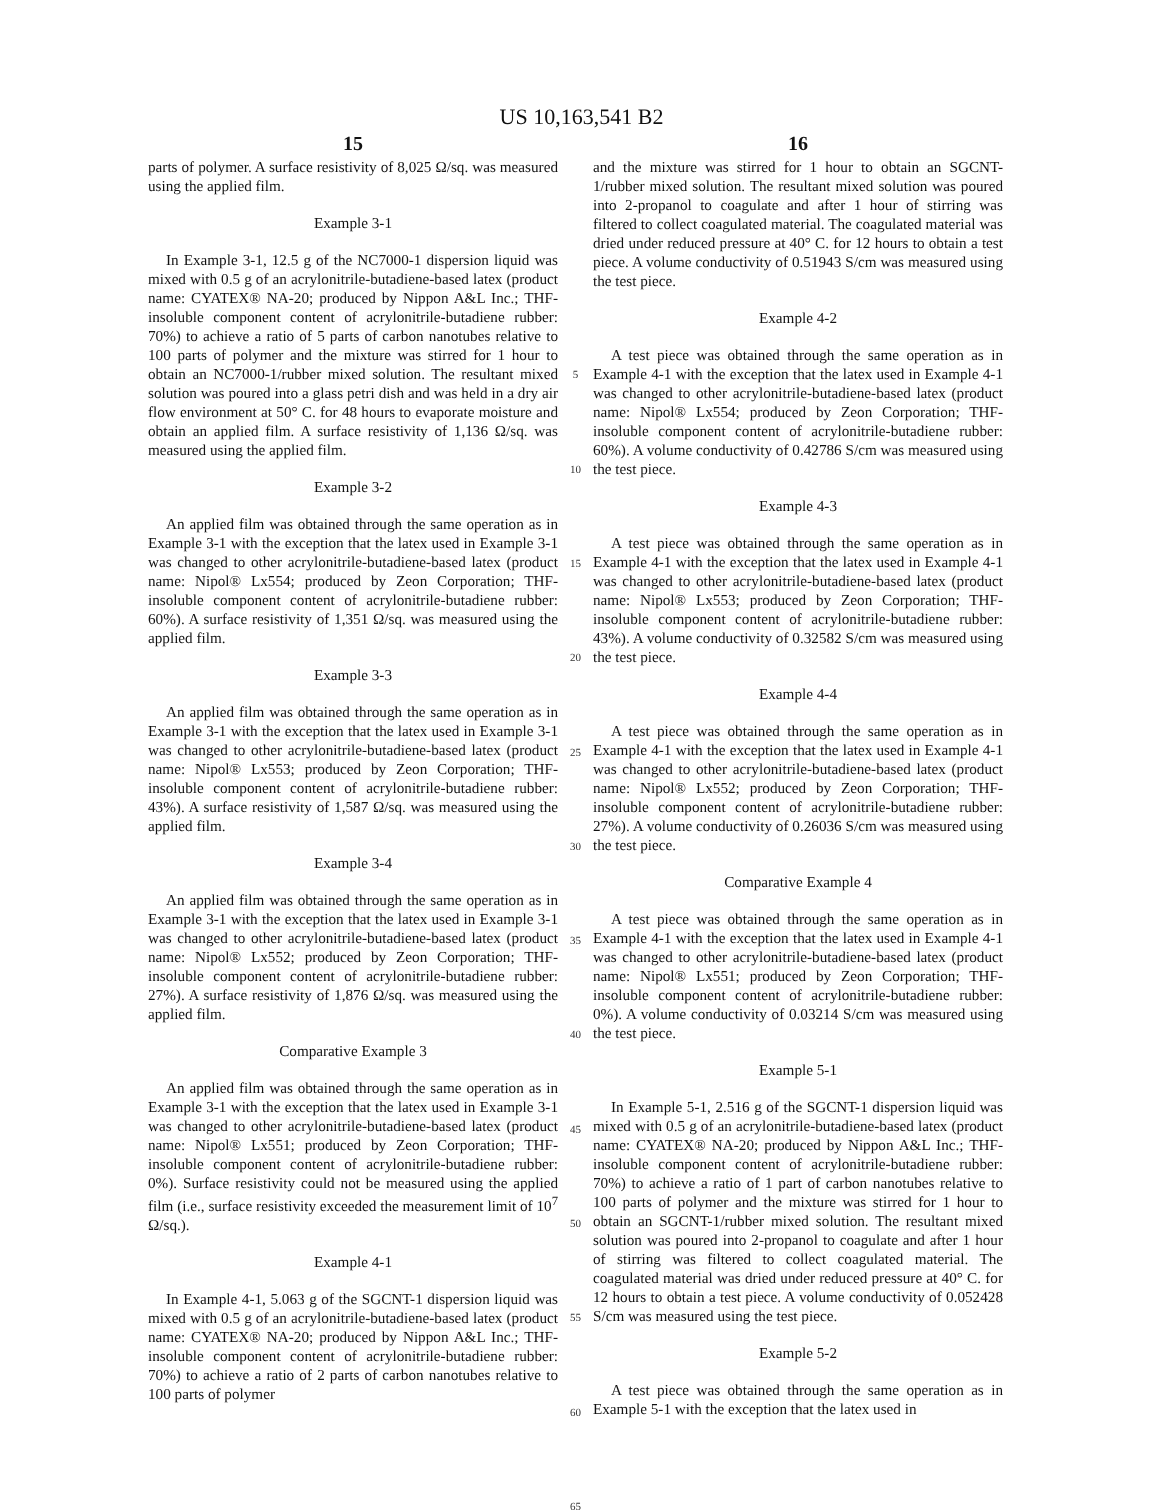US 10,163,541 B2
15
parts of polymer. A surface resistivity of 8,025 Ω/sq. was measured using the applied film.
Example 3-1
In Example 3-1, 12.5 g of the NC7000-1 dispersion liquid was mixed with 0.5 g of an acrylonitrile-butadiene-based latex (product name: CYATEX® NA-20; produced by Nippon A&L Inc.; THF-insoluble component content of acrylonitrile-butadiene rubber: 70%) to achieve a ratio of 5 parts of carbon nanotubes relative to 100 parts of polymer and the mixture was stirred for 1 hour to obtain an NC7000-1/rubber mixed solution. The resultant mixed solution was poured into a glass petri dish and was held in a dry air flow environment at 50° C. for 48 hours to evaporate moisture and obtain an applied film. A surface resistivity of 1,136 Ω/sq. was measured using the applied film.
Example 3-2
An applied film was obtained through the same operation as in Example 3-1 with the exception that the latex used in Example 3-1 was changed to other acrylonitrile-butadiene-based latex (product name: Nipol® Lx554; produced by Zeon Corporation; THF-insoluble component content of acrylonitrile-butadiene rubber: 60%). A surface resistivity of 1,351 Ω/sq. was measured using the applied film.
Example 3-3
An applied film was obtained through the same operation as in Example 3-1 with the exception that the latex used in Example 3-1 was changed to other acrylonitrile-butadiene-based latex (product name: Nipol® Lx553; produced by Zeon Corporation; THF-insoluble component content of acrylonitrile-butadiene rubber: 43%). A surface resistivity of 1,587 Ω/sq. was measured using the applied film.
Example 3-4
An applied film was obtained through the same operation as in Example 3-1 with the exception that the latex used in Example 3-1 was changed to other acrylonitrile-butadiene-based latex (product name: Nipol® Lx552; produced by Zeon Corporation; THF-insoluble component content of acrylonitrile-butadiene rubber: 27%). A surface resistivity of 1,876 Ω/sq. was measured using the applied film.
Comparative Example 3
An applied film was obtained through the same operation as in Example 3-1 with the exception that the latex used in Example 3-1 was changed to other acrylonitrile-butadiene-based latex (product name: Nipol® Lx551; produced by Zeon Corporation; THF-insoluble component content of acrylonitrile-butadiene rubber: 0%). Surface resistivity could not be measured using the applied film (i.e., surface resistivity exceeded the measurement limit of 10<sup>7</sup> Ω/sq.).
Example 4-1
In Example 4-1, 5.063 g of the SGCNT-1 dispersion liquid was mixed with 0.5 g of an acrylonitrile-butadiene-based latex (product name: CYATEX® NA-20; produced by Nippon A&L Inc.; THF-insoluble component content of acrylonitrile-butadiene rubber: 70%) to achieve a ratio of 2 parts of carbon nanotubes relative to 100 parts of polymer
5
10
15
20
25
30
35
40
45
50
55
60
65
16
and the mixture was stirred for 1 hour to obtain an SGCNT-1/rubber mixed solution. The resultant mixed solution was poured into 2-propanol to coagulate and after 1 hour of stirring was filtered to collect coagulated material. The coagulated material was dried under reduced pressure at 40° C. for 12 hours to obtain a test piece. A volume conductivity of 0.51943 S/cm was measured using the test piece.
Example 4-2
A test piece was obtained through the same operation as in Example 4-1 with the exception that the latex used in Example 4-1 was changed to other acrylonitrile-butadiene-based latex (product name: Nipol® Lx554; produced by Zeon Corporation; THF-insoluble component content of acrylonitrile-butadiene rubber: 60%). A volume conductivity of 0.42786 S/cm was measured using the test piece.
Example 4-3
A test piece was obtained through the same operation as in Example 4-1 with the exception that the latex used in Example 4-1 was changed to other acrylonitrile-butadiene-based latex (product name: Nipol® Lx553; produced by Zeon Corporation; THF-insoluble component content of acrylonitrile-butadiene rubber: 43%). A volume conductivity of 0.32582 S/cm was measured using the test piece.
Example 4-4
A test piece was obtained through the same operation as in Example 4-1 with the exception that the latex used in Example 4-1 was changed to other acrylonitrile-butadiene-based latex (product name: Nipol® Lx552; produced by Zeon Corporation; THF-insoluble component content of acrylonitrile-butadiene rubber: 27%). A volume conductivity of 0.26036 S/cm was measured using the test piece.
Comparative Example 4
A test piece was obtained through the same operation as in Example 4-1 with the exception that the latex used in Example 4-1 was changed to other acrylonitrile-butadiene-based latex (product name: Nipol® Lx551; produced by Zeon Corporation; THF-insoluble component content of acrylonitrile-butadiene rubber: 0%). A volume conductivity of 0.03214 S/cm was measured using the test piece.
Example 5-1
In Example 5-1, 2.516 g of the SGCNT-1 dispersion liquid was mixed with 0.5 g of an acrylonitrile-butadiene-based latex (product name: CYATEX® NA-20; produced by Nippon A&L Inc.; THF-insoluble component content of acrylonitrile-butadiene rubber: 70%) to achieve a ratio of 1 part of carbon nanotubes relative to 100 parts of polymer and the mixture was stirred for 1 hour to obtain an SGCNT-1/rubber mixed solution. The resultant mixed solution was poured into 2-propanol to coagulate and after 1 hour of stirring was filtered to collect coagulated material. The coagulated material was dried under reduced pressure at 40° C. for 12 hours to obtain a test piece. A volume conductivity of 0.052428 S/cm was measured using the test piece.
Example 5-2
A test piece was obtained through the same operation as in Example 5-1 with the exception that the latex used in